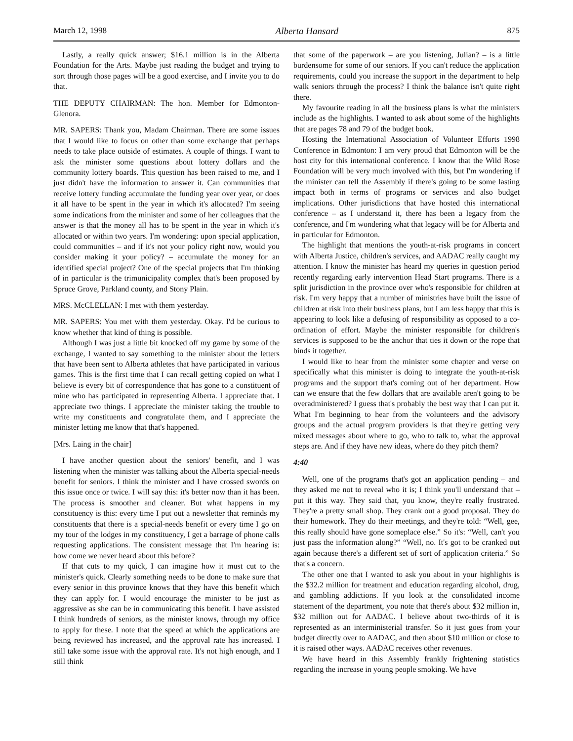March 12, 1998 Alberta Hansard 875
Lastly, a really quick answer; $16.1 million is in the Alberta Foundation for the Arts. Maybe just reading the budget and trying to sort through those pages will be a good exercise, and I invite you to do that.
THE DEPUTY CHAIRMAN: The hon. Member for Edmonton-Glenora.
MR. SAPERS: Thank you, Madam Chairman. There are some issues that I would like to focus on other than some exchange that perhaps needs to take place outside of estimates. A couple of things. I want to ask the minister some questions about lottery dollars and the community lottery boards. This question has been raised to me, and I just didn't have the information to answer it. Can communities that receive lottery funding accumulate the funding year over year, or does it all have to be spent in the year in which it's allocated? I'm seeing some indications from the minister and some of her colleagues that the answer is that the money all has to be spent in the year in which it's allocated or within two years. I'm wondering: upon special application, could communities – and if it's not your policy right now, would you consider making it your policy? – accumulate the money for an identified special project? One of the special projects that I'm thinking of in particular is the trimunicipality complex that's been proposed by Spruce Grove, Parkland county, and Stony Plain.
MRS. McCLELLAN: I met with them yesterday.
MR. SAPERS: You met with them yesterday. Okay. I'd be curious to know whether that kind of thing is possible.
Although I was just a little bit knocked off my game by some of the exchange, I wanted to say something to the minister about the letters that have been sent to Alberta athletes that have participated in various games. This is the first time that I can recall getting copied on what I believe is every bit of correspondence that has gone to a constituent of mine who has participated in representing Alberta. I appreciate that. I appreciate two things. I appreciate the minister taking the trouble to write my constituents and congratulate them, and I appreciate the minister letting me know that that's happened.
[Mrs. Laing in the chair]
I have another question about the seniors' benefit, and I was listening when the minister was talking about the Alberta special-needs benefit for seniors. I think the minister and I have crossed swords on this issue once or twice. I will say this: it's better now than it has been. The process is smoother and cleaner. But what happens in my constituency is this: every time I put out a newsletter that reminds my constituents that there is a special-needs benefit or every time I go on my tour of the lodges in my constituency, I get a barrage of phone calls requesting applications. The consistent message that I'm hearing is: how come we never heard about this before?
If that cuts to my quick, I can imagine how it must cut to the minister's quick. Clearly something needs to be done to make sure that every senior in this province knows that they have this benefit which they can apply for. I would encourage the minister to be just as aggressive as she can be in communicating this benefit. I have assisted I think hundreds of seniors, as the minister knows, through my office to apply for these. I note that the speed at which the applications are being reviewed has increased, and the approval rate has increased. I still take some issue with the approval rate. It's not high enough, and I still think
that some of the paperwork – are you listening, Julian? – is a little burdensome for some of our seniors. If you can't reduce the application requirements, could you increase the support in the department to help walk seniors through the process? I think the balance isn't quite right there.
My favourite reading in all the business plans is what the ministers include as the highlights. I wanted to ask about some of the highlights that are pages 78 and 79 of the budget book.
Hosting the International Association of Volunteer Efforts 1998 Conference in Edmonton: I am very proud that Edmonton will be the host city for this international conference. I know that the Wild Rose Foundation will be very much involved with this, but I'm wondering if the minister can tell the Assembly if there's going to be some lasting impact both in terms of programs or services and also budget implications. Other jurisdictions that have hosted this international conference – as I understand it, there has been a legacy from the conference, and I'm wondering what that legacy will be for Alberta and in particular for Edmonton.
The highlight that mentions the youth-at-risk programs in concert with Alberta Justice, children's services, and AADAC really caught my attention. I know the minister has heard my queries in question period recently regarding early intervention Head Start programs. There is a split jurisdiction in the province over who's responsible for children at risk. I'm very happy that a number of ministries have built the issue of children at risk into their business plans, but I am less happy that this is appearing to look like a defusing of responsibility as opposed to a co-ordination of effort. Maybe the minister responsible for children's services is supposed to be the anchor that ties it down or the rope that binds it together.
I would like to hear from the minister some chapter and verse on specifically what this minister is doing to integrate the youth-at-risk programs and the support that's coming out of her department. How can we ensure that the few dollars that are available aren't going to be overadministered? I guess that's probably the best way that I can put it. What I'm beginning to hear from the volunteers and the advisory groups and the actual program providers is that they're getting very mixed messages about where to go, who to talk to, what the approval steps are. And if they have new ideas, where do they pitch them?
4:40
Well, one of the programs that's got an application pending – and they asked me not to reveal who it is; I think you'll understand that – put it this way. They said that, you know, they're really frustrated. They're a pretty small shop. They crank out a good proposal. They do their homework. They do their meetings, and they're told: “Well, gee, this really should have gone someplace else.” So it's: “Well, can't you just pass the information along?” “Well, no. It's got to be cranked out again because there's a different set of sort of application criteria.” So that's a concern.
The other one that I wanted to ask you about in your highlights is the $32.2 million for treatment and education regarding alcohol, drug, and gambling addictions. If you look at the consolidated income statement of the department, you note that there's about $32 million in, $32 million out for AADAC. I believe about two-thirds of it is represented as an interministerial transfer. So it just goes from your budget directly over to AADAC, and then about $10 million or close to it is raised other ways. AADAC receives other revenues.
We have heard in this Assembly frankly frightening statistics regarding the increase in young people smoking. We have